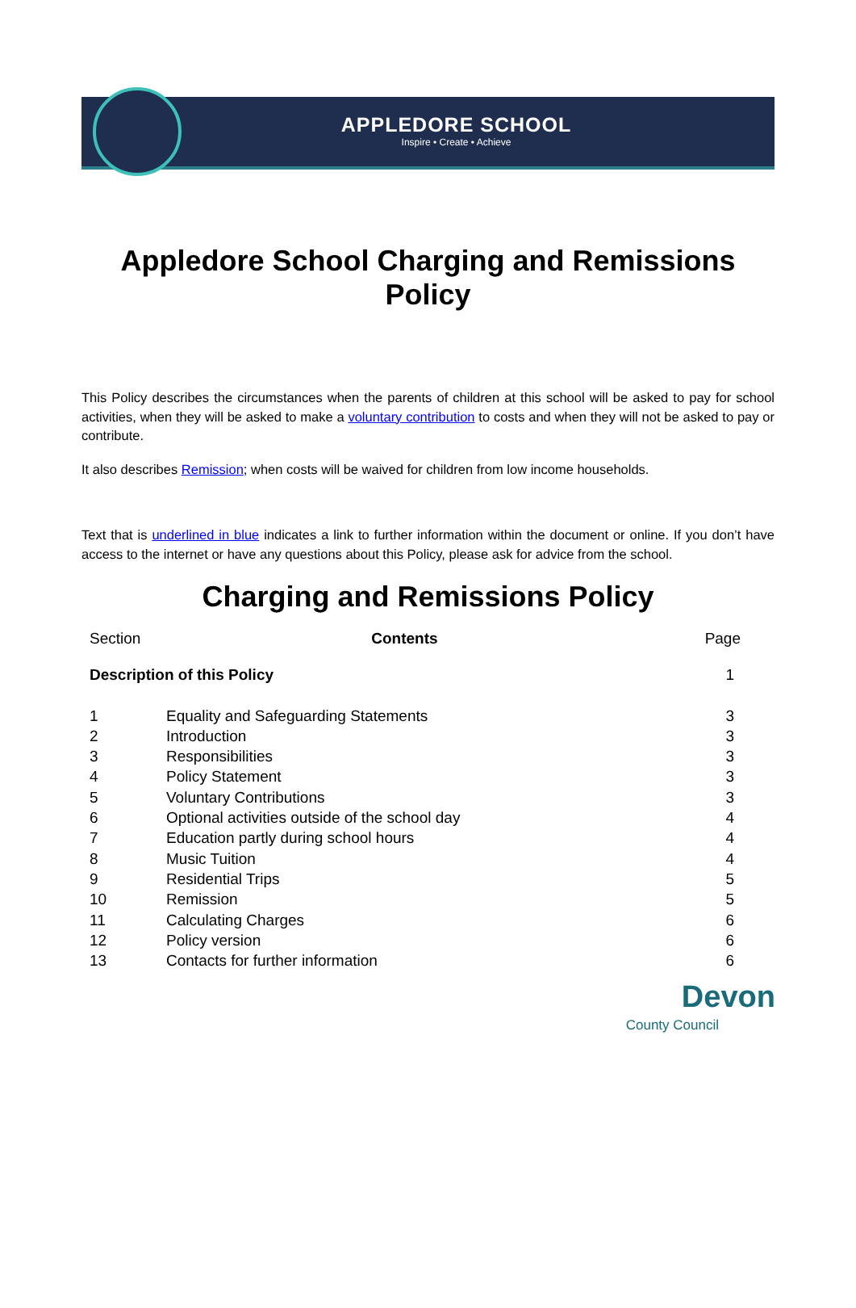APPLEDORE SCHOOL
Inspire • Create • Achieve
Appledore School Charging and Remissions Policy
This Policy describes the circumstances when the parents of children at this school will be asked to pay for school activities, when they will be asked to make a voluntary contribution to costs and when they will not be asked to pay or contribute.
It also describes Remission; when costs will be waived for children from low income households.
Text that is underlined in blue indicates a link to further information within the document or online. If you don’t have access to the internet or have any questions about this Policy, please ask for advice from the school.
Charging and Remissions Policy
| Section | Contents | Page |
| --- | --- | --- |
| Description of this Policy | | 1 |
| 1 | Equality and Safeguarding Statements | 3 |
| 2 | Introduction | 3 |
| 3 | Responsibilities | 3 |
| 4 | Policy Statement | 3 |
| 5 | Voluntary Contributions | 3 |
| 6 | Optional activities outside of the school day | 4 |
| 7 | Education partly during school hours | 4 |
| 8 | Music Tuition | 4 |
| 9 | Residential Trips | 5 |
| 10 | Remission | 5 |
| 11 | Calculating Charges | 6 |
| 12 | Policy version | 6 |
| 13 | Contacts for further information | 6 |
Devon
County Council